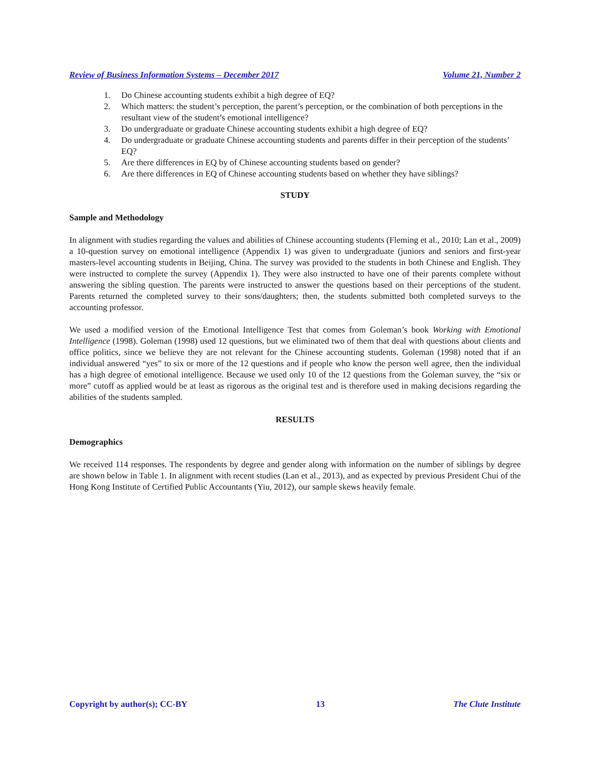Review of Business Information Systems – December 2017 Volume 21, Number 2
1. Do Chinese accounting students exhibit a high degree of EQ?
2. Which matters: the student’s perception, the parent’s perception, or the combination of both perceptions in the resultant view of the student’s emotional intelligence?
3. Do undergraduate or graduate Chinese accounting students exhibit a high degree of EQ?
4. Do undergraduate or graduate Chinese accounting students and parents differ in their perception of the students’ EQ?
5. Are there differences in EQ by of Chinese accounting students based on gender?
6. Are there differences in EQ of Chinese accounting students based on whether they have siblings?
STUDY
Sample and Methodology
In alignment with studies regarding the values and abilities of Chinese accounting students (Fleming et al., 2010; Lan et al., 2009) a 10-question survey on emotional intelligence (Appendix 1) was given to undergraduate (juniors and seniors and first-year masters-level accounting students in Beijing, China. The survey was provided to the students in both Chinese and English. They were instructed to complete the survey (Appendix 1). They were also instructed to have one of their parents complete without answering the sibling question. The parents were instructed to answer the questions based on their perceptions of the student. Parents returned the completed survey to their sons/daughters; then, the students submitted both completed surveys to the accounting professor.
We used a modified version of the Emotional Intelligence Test that comes from Goleman’s book Working with Emotional Intelligence (1998). Goleman (1998) used 12 questions, but we eliminated two of them that deal with questions about clients and office politics, since we believe they are not relevant for the Chinese accounting students. Goleman (1998) noted that if an individual answered “yes” to six or more of the 12 questions and if people who know the person well agree, then the individual has a high degree of emotional intelligence. Because we used only 10 of the 12 questions from the Goleman survey, the “six or more” cutoff as applied would be at least as rigorous as the original test and is therefore used in making decisions regarding the abilities of the students sampled.
RESULTS
Demographics
We received 114 responses. The respondents by degree and gender along with information on the number of siblings by degree are shown below in Table 1. In alignment with recent studies (Lan et al., 2013), and as expected by previous President Chui of the Hong Kong Institute of Certified Public Accountants (Yiu, 2012), our sample skews heavily female.
Copyright by author(s); CC-BY 13 The Clute Institute